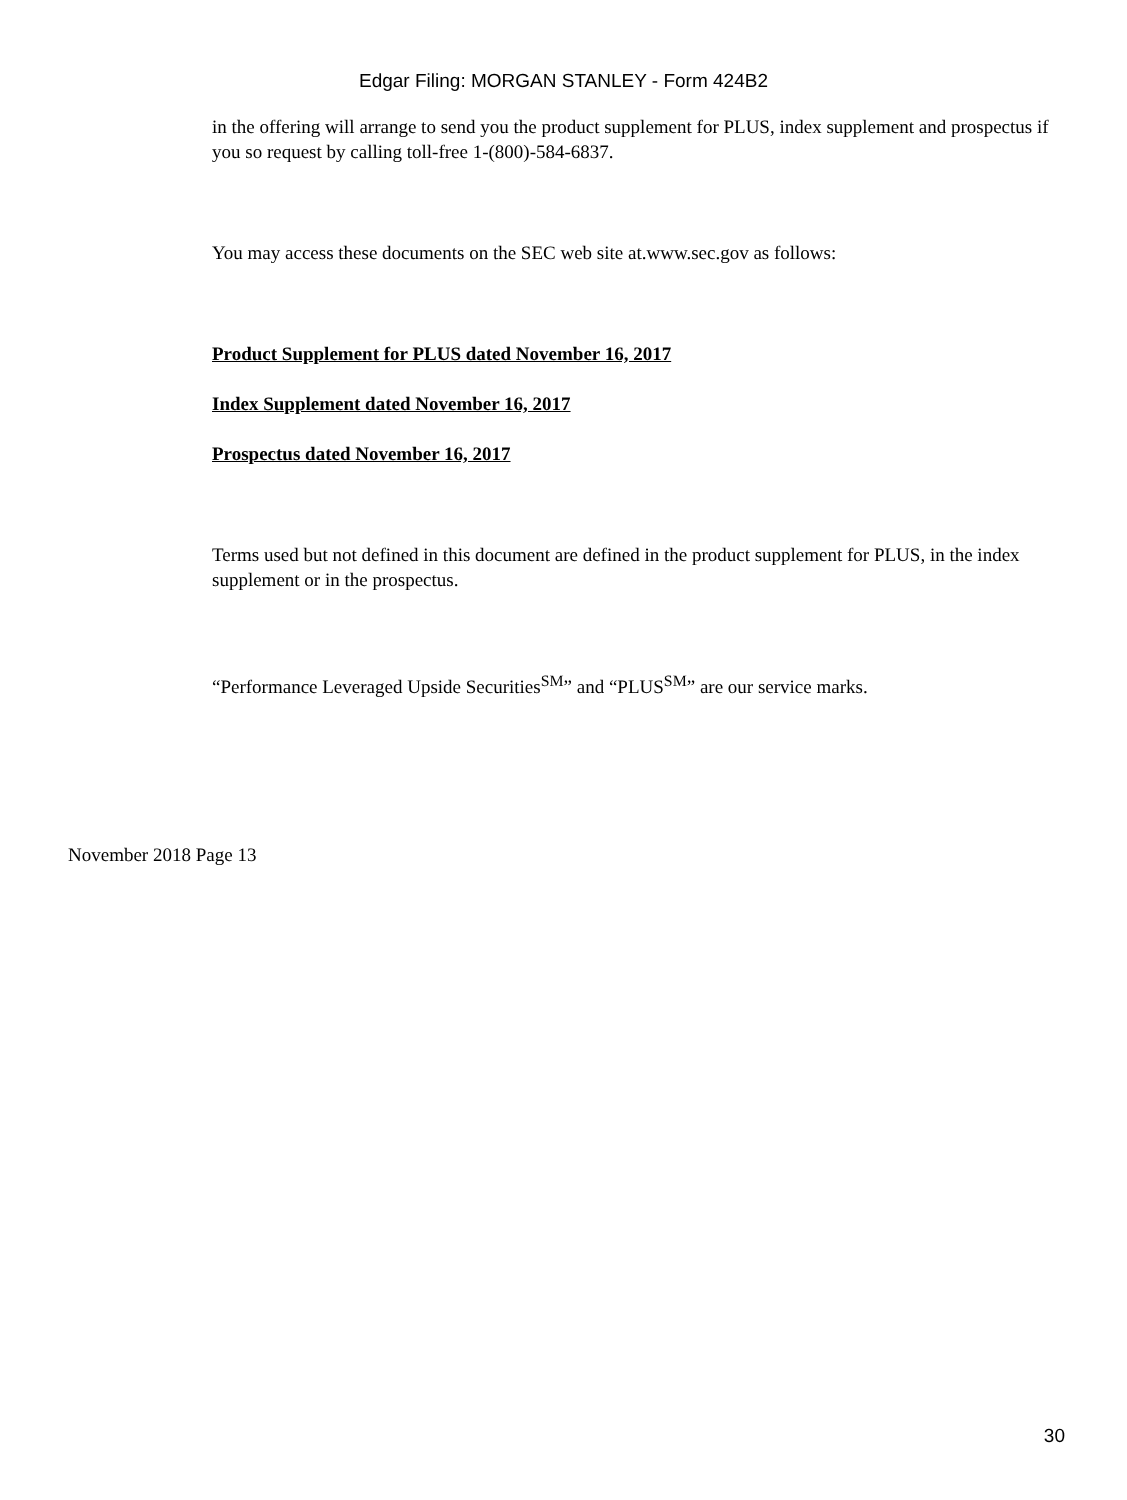Edgar Filing: MORGAN STANLEY - Form 424B2
in the offering will arrange to send you the product supplement for PLUS, index supplement and prospectus if you so request by calling toll-free 1-(800)-584-6837.
You may access these documents on the SEC web site at.www.sec.gov as follows:
Product Supplement for PLUS dated November 16, 2017
Index Supplement dated November 16, 2017
Prospectus dated November 16, 2017
Terms used but not defined in this document are defined in the product supplement for PLUS, in the index supplement or in the prospectus.
“Performance Leveraged Upside Securities<sup>SM</sup>” and “PLUS<sup>SM</sup>” are our service marks.
November 2018 Page 13
30